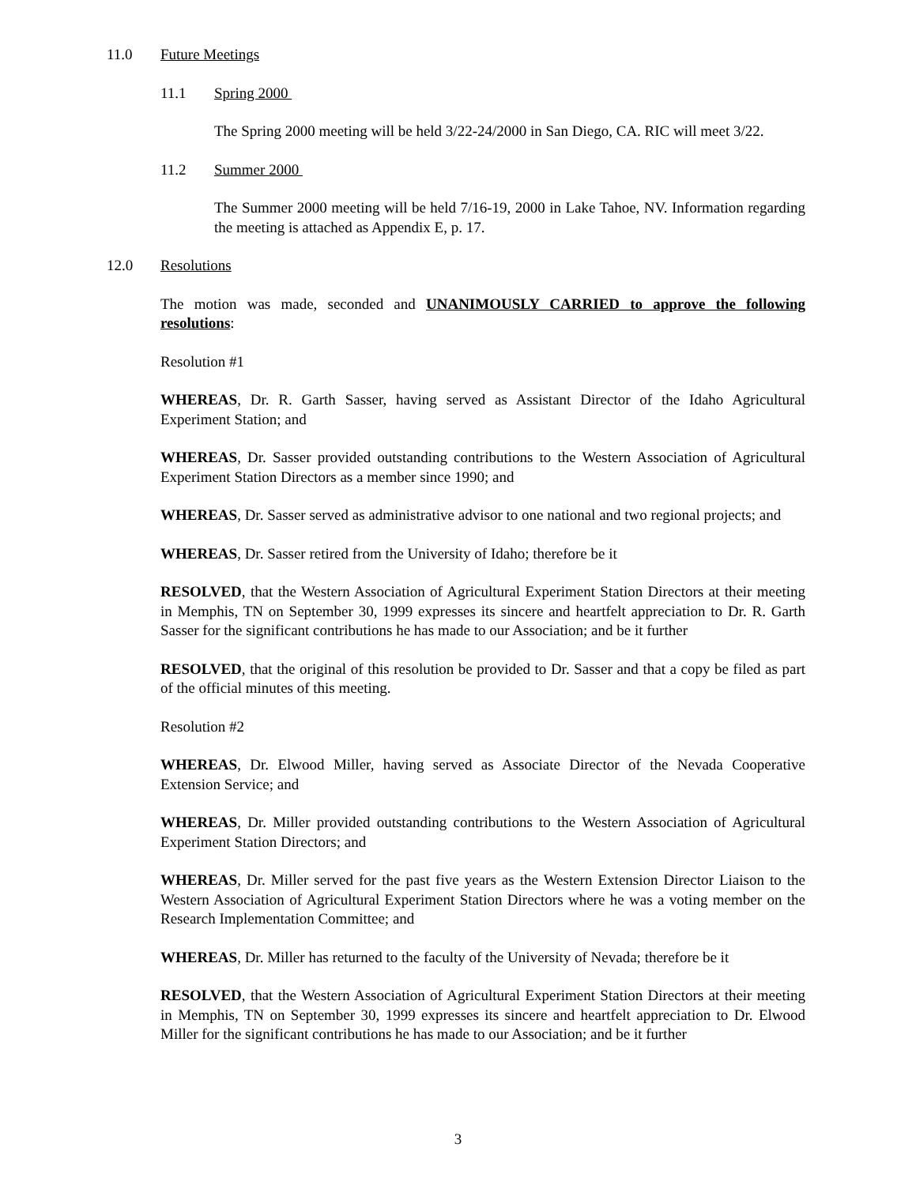11.0 Future Meetings
11.1 Spring 2000
The Spring 2000 meeting will be held 3/22-24/2000 in San Diego, CA. RIC will meet 3/22.
11.2 Summer 2000
The Summer 2000 meeting will be held 7/16-19, 2000 in Lake Tahoe, NV. Information regarding the meeting is attached as Appendix E, p. 17.
12.0 Resolutions
The motion was made, seconded and UNANIMOUSLY CARRIED to approve the following resolutions:
Resolution #1
WHEREAS, Dr. R. Garth Sasser, having served as Assistant Director of the Idaho Agricultural Experiment Station; and
WHEREAS, Dr. Sasser provided outstanding contributions to the Western Association of Agricultural Experiment Station Directors as a member since 1990; and
WHEREAS, Dr. Sasser served as administrative advisor to one national and two regional projects; and
WHEREAS, Dr. Sasser retired from the University of Idaho; therefore be it
RESOLVED, that the Western Association of Agricultural Experiment Station Directors at their meeting in Memphis, TN on September 30, 1999 expresses its sincere and heartfelt appreciation to Dr. R. Garth Sasser for the significant contributions he has made to our Association; and be it further
RESOLVED, that the original of this resolution be provided to Dr. Sasser and that a copy be filed as part of the official minutes of this meeting.
Resolution #2
WHEREAS, Dr. Elwood Miller, having served as Associate Director of the Nevada Cooperative Extension Service; and
WHEREAS, Dr. Miller provided outstanding contributions to the Western Association of Agricultural Experiment Station Directors; and
WHEREAS, Dr. Miller served for the past five years as the Western Extension Director Liaison to the Western Association of Agricultural Experiment Station Directors where he was a voting member on the Research Implementation Committee; and
WHEREAS, Dr. Miller has returned to the faculty of the University of Nevada; therefore be it
RESOLVED, that the Western Association of Agricultural Experiment Station Directors at their meeting in Memphis, TN on September 30, 1999 expresses its sincere and heartfelt appreciation to Dr. Elwood Miller for the significant contributions he has made to our Association; and be it further
3